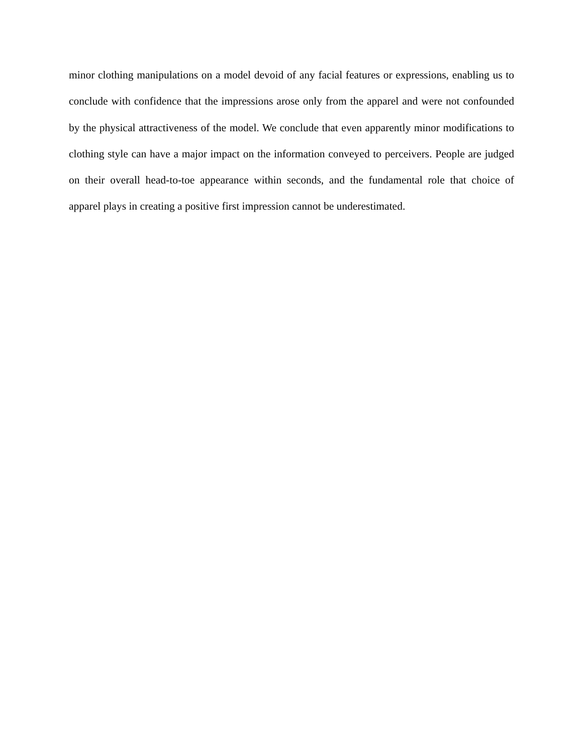minor clothing manipulations on a model devoid of any facial features or expressions, enabling us to conclude with confidence that the impressions arose only from the apparel and were not confounded by the physical attractiveness of the model. We conclude that even apparently minor modifications to clothing style can have a major impact on the information conveyed to perceivers. People are judged on their overall head-to-toe appearance within seconds, and the fundamental role that choice of apparel plays in creating a positive first impression cannot be underestimated.